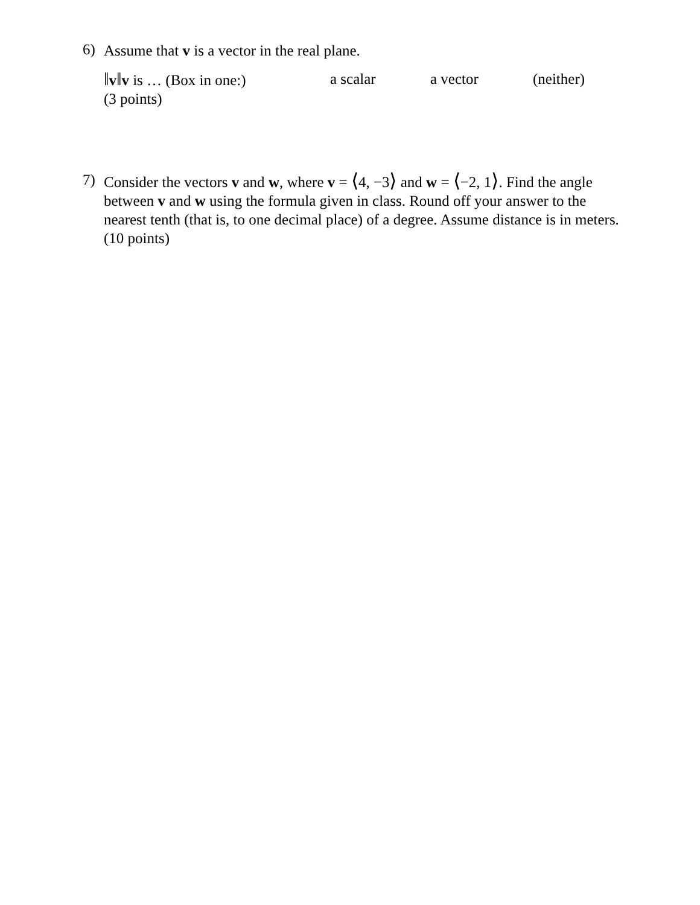6)
Assume that v is a vector in the real plane.
‖v‖v is … (Box in one:) a scalar a vector (neither)
(3 points)
7)
Consider the vectors v and w, where v = ⟨4, −3⟩ and w = ⟨−2, 1⟩. Find the angle between v and w using the formula given in class. Round off your answer to the nearest tenth (that is, to one decimal place) of a degree. Assume distance is in meters. (10 points)